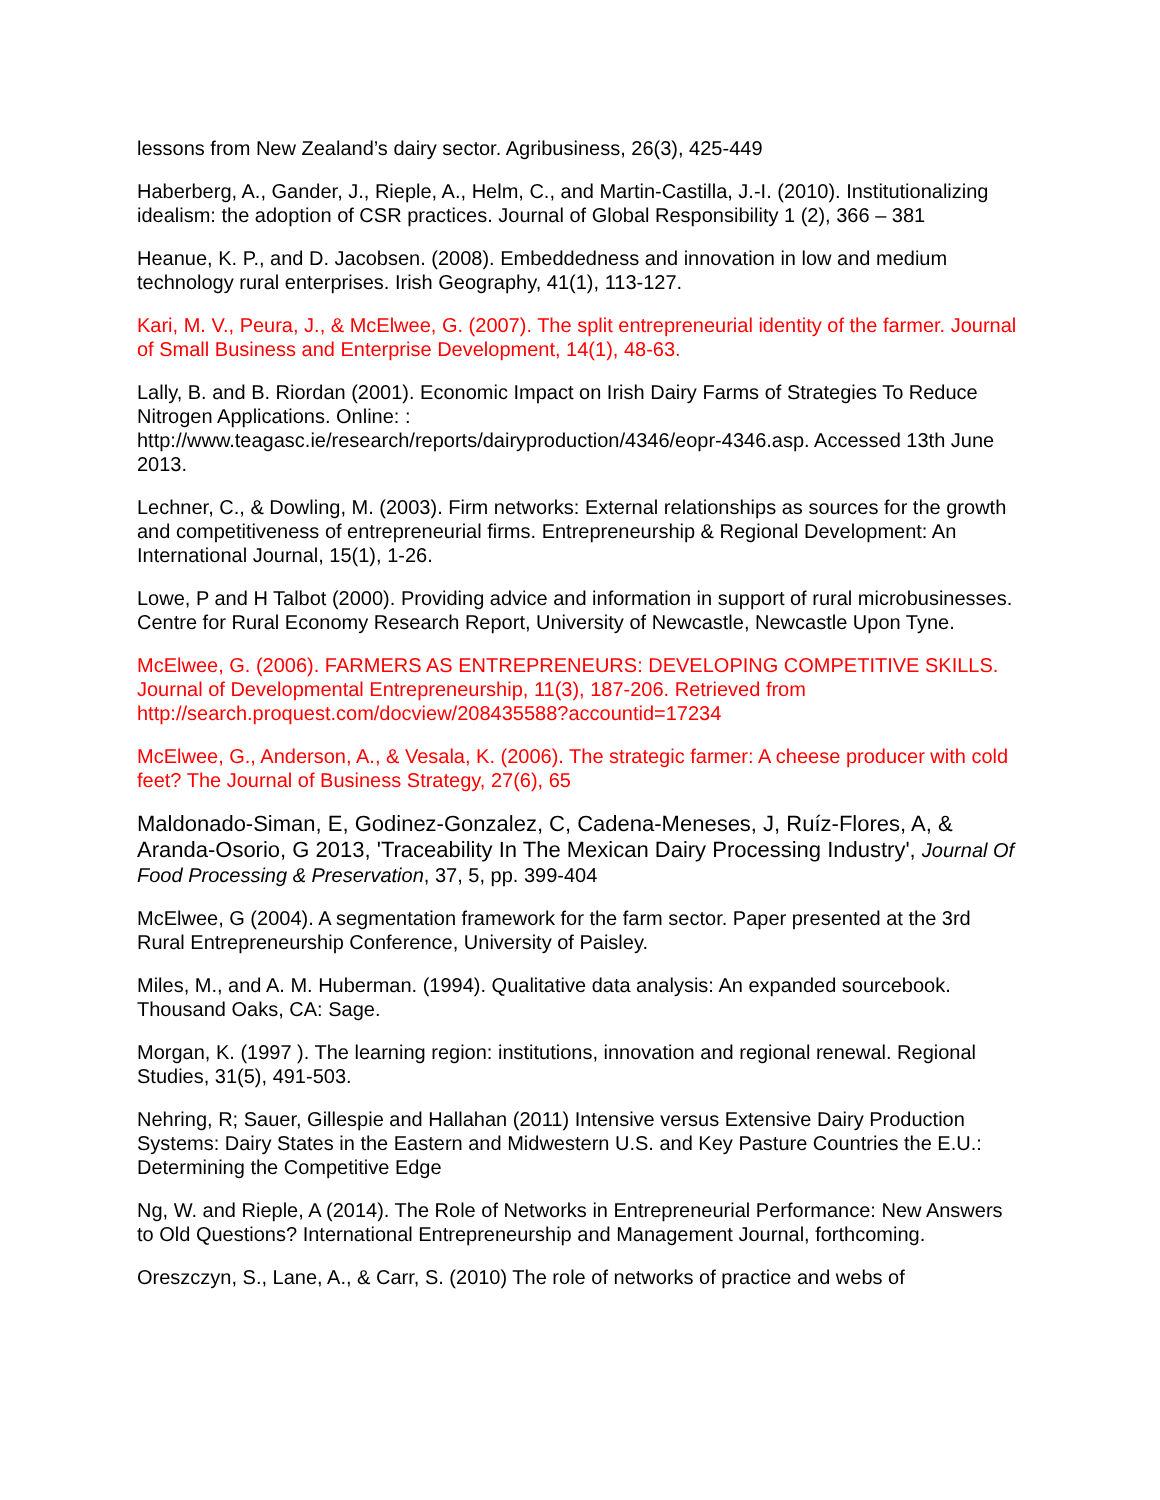lessons from New Zealand’s dairy sector. Agribusiness, 26(3), 425-449
Haberberg, A., Gander, J., Rieple, A., Helm, C., and Martin-Castilla, J.-I. (2010). Institutionalizing idealism: the adoption of CSR practices. Journal of Global Responsibility 1 (2), 366 – 381
Heanue, K. P., and D. Jacobsen. (2008). Embeddedness and innovation in low and medium technology rural enterprises. Irish Geography, 41(1), 113-127.
Kari, M. V., Peura, J., & McElwee, G. (2007). The split entrepreneurial identity of the farmer. Journal of Small Business and Enterprise Development, 14(1), 48-63.
Lally, B. and B. Riordan (2001). Economic Impact on Irish Dairy Farms of Strategies To Reduce Nitrogen Applications. Online: :
http://www.teagasc.ie/research/reports/dairyproduction/4346/eopr-4346.asp. Accessed 13th June 2013.
Lechner, C., & Dowling, M. (2003). Firm networks: External relationships as sources for the growth and competitiveness of entrepreneurial firms. Entrepreneurship & Regional Development: An International Journal, 15(1), 1-26.
Lowe, P and H Talbot (2000). Providing advice and information in support of rural microbusinesses. Centre for Rural Economy Research Report, University of Newcastle, Newcastle Upon Tyne.
McElwee, G. (2006). FARMERS AS ENTREPRENEURS: DEVELOPING COMPETITIVE SKILLS. Journal of Developmental Entrepreneurship, 11(3), 187-206. Retrieved from http://search.proquest.com/docview/208435588?accountid=17234
McElwee, G., Anderson, A., & Vesala, K. (2006). The strategic farmer: A cheese producer with cold feet? The Journal of Business Strategy, 27(6), 65
Maldonado-Siman, E, Godinez-Gonzalez, C, Cadena-Meneses, J, Ruíz-Flores, A, & Aranda-Osorio, G 2013, 'Traceability In The Mexican Dairy Processing Industry', Journal Of Food Processing & Preservation, 37, 5, pp. 399-404
McElwee, G (2004). A segmentation framework for the farm sector. Paper presented at the 3rd Rural Entrepreneurship Conference, University of Paisley.
Miles, M., and A. M. Huberman. (1994). Qualitative data analysis: An expanded sourcebook. Thousand Oaks, CA: Sage.
Morgan, K. (1997 ). The learning region: institutions, innovation and regional renewal. Regional Studies, 31(5), 491-503.
Nehring, R; Sauer, Gillespie and Hallahan (2011) Intensive versus Extensive Dairy Production Systems: Dairy States in the Eastern and Midwestern U.S. and Key Pasture Countries the E.U.: Determining the Competitive Edge
Ng, W. and Rieple, A (2014). The Role of Networks in Entrepreneurial Performance: New Answers to Old Questions? International Entrepreneurship and Management Journal, forthcoming.
Oreszczyn, S., Lane, A., & Carr, S. (2010) The role of networks of practice and webs of